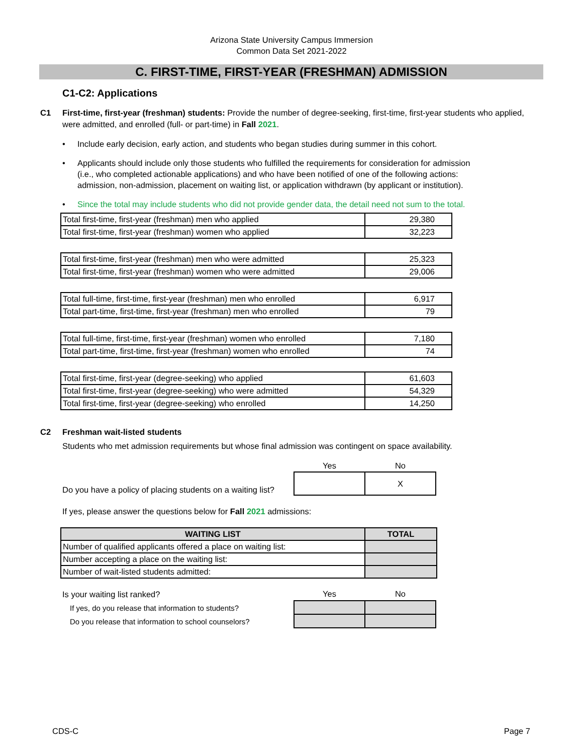Arizona State University Campus Immersion
Common Data Set 2021-2022
C. FIRST-TIME, FIRST-YEAR (FRESHMAN) ADMISSION
C1-C2: Applications
C1 First-time, first-year (freshman) students: Provide the number of degree-seeking, first-time, first-year students who applied, were admitted, and enrolled (full- or part-time) in Fall 2021.
• Include early decision, early action, and students who began studies during summer in this cohort.
• Applicants should include only those students who fulfilled the requirements for consideration for admission (i.e., who completed actionable applications) and who have been notified of one of the following actions: admission, non-admission, placement on waiting list, or application withdrawn (by applicant or institution).
• Since the total may include students who did not provide gender data, the detail need not sum to the total.
| Total first-time, first-year (freshman) men who applied | 29,380 |
| Total first-time, first-year (freshman) women who applied | 32,223 |
| Total first-time, first-year (freshman) men who were admitted | 25,323 |
| Total first-time, first-year (freshman) women who were admitted | 29,006 |
| Total full-time, first-time, first-year (freshman) men who enrolled | 6,917 |
| Total part-time, first-time, first-year (freshman) men who enrolled | 79 |
| Total full-time, first-time, first-year (freshman) women who enrolled | 7,180 |
| Total part-time, first-time, first-year (freshman) women who enrolled | 74 |
| Total first-time, first-year (degree-seeking) who applied | 61,603 |
| Total first-time, first-year (degree-seeking) who were admitted | 54,329 |
| Total first-time, first-year (degree-seeking) who enrolled | 14,250 |
C2 Freshman wait-listed students
Students who met admission requirements but whose final admission was contingent on space availability.
Do you have a policy of placing students on a waiting list?
| Yes | No |
| --- | --- |
| | X |
If yes, please answer the questions below for Fall 2021 admissions:
| WAITING LIST | TOTAL |
| --- | --- |
| Number of qualified applicants offered a place on waiting list: | |
| Number accepting a place on the waiting list: | |
| Number of wait-listed students admitted: | |
Is your waiting list ranked?
If yes, do you release that information to students?
Do you release that information to school counselors?
| Yes | No |
| --- | --- |
CDS-C Page 7